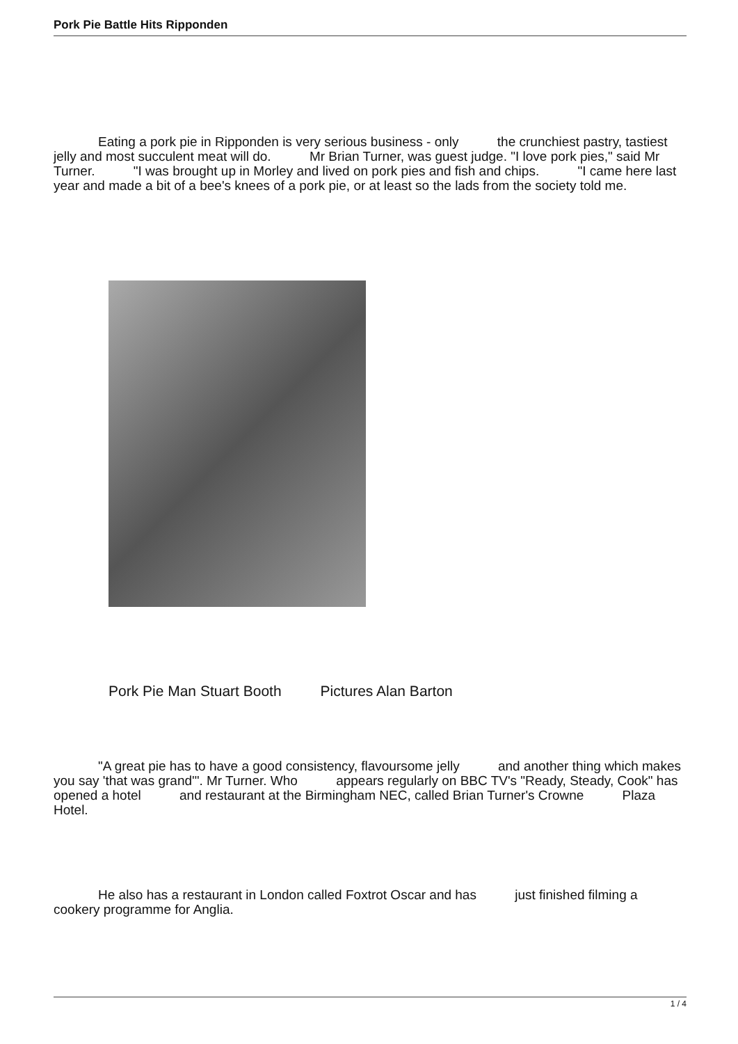Pork Pie Battle Hits Ripponden
Eating a pork pie in Ripponden is very serious business - only the crunchiest pastry, tastiest jelly and most succulent meat will do. Mr Brian Turner, was guest judge. "I love pork pies," said Mr Turner. "I was brought up in Morley and lived on pork pies and fish and chips. "I came here last year and made a bit of a bee's knees of a pork pie, or at least so the lads from the society told me.
Pork Pie Man Stuart Booth Pictures Alan Barton
"A great pie has to have a good consistency, flavoursome jelly and another thing which makes you say 'that was grand'". Mr Turner. Who appears regularly on BBC TV's "Ready, Steady, Cook" has opened a hotel and restaurant at the Birmingham NEC, called Brian Turner's Crowne Plaza Hotel.
He also has a restaurant in London called Foxtrot Oscar and has just finished filming a cookery programme for Anglia.
1 / 4